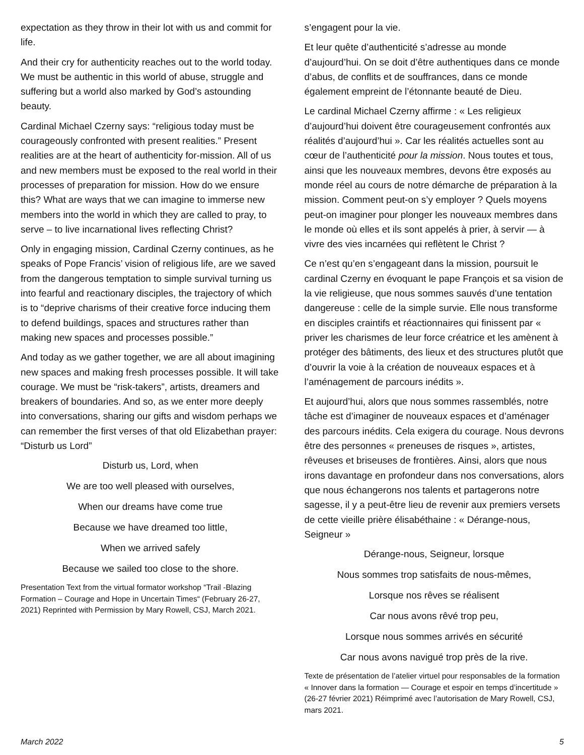expectation as they throw in their lot with us and commit for life.
And their cry for authenticity reaches out to the world today. We must be authentic in this world of abuse, struggle and suffering but a world also marked by God’s astounding beauty.
Cardinal Michael Czerny says: “religious today must be courageously confronted with present realities.” Present realities are at the heart of authenticity for-mission. All of us and new members must be exposed to the real world in their processes of preparation for mission. How do we ensure this? What are ways that we can imagine to immerse new members into the world in which they are called to pray, to serve – to live incarnational lives reflecting Christ?
Only in engaging mission, Cardinal Czerny continues, as he speaks of Pope Francis’ vision of religious life, are we saved from the dangerous temptation to simple survival turning us into fearful and reactionary disciples, the trajectory of which is to “deprive charisms of their creative force inducing them to defend buildings, spaces and structures rather than making new spaces and processes possible.”
And today as we gather together, we are all about imagining new spaces and making fresh processes possible. It will take courage. We must be “risk-takers”, artists, dreamers and breakers of boundaries. And so, as we enter more deeply into conversations, sharing our gifts and wisdom perhaps we can remember the first verses of that old Elizabethan prayer: “Disturb us Lord”
Disturb us, Lord, when
We are too well pleased with ourselves,
When our dreams have come true
Because we have dreamed too little,
When we arrived safely
Because we sailed too close to the shore.
Presentation Text from the virtual formator workshop “Trail -Blazing Formation – Courage and Hope in Uncertain Times“ (February 26-27, 2021) Reprinted with Permission by Mary Rowell, CSJ, March 2021.
s’engagent pour la vie.
Et leur quête d’authenticité s’adresse au monde d’aujourd’hui. On se doit d’être authentiques dans ce monde d’abus, de conflits et de souffrances, dans ce monde également empreint de l’étonnante beauté de Dieu.
Le cardinal Michael Czerny affirme : « Les religieux d’aujourd’hui doivent être courageusement confrontés aux réalités d’aujourd’hui ». Car les réalités actuelles sont au cœur de l’authenticité pour la mission. Nous toutes et tous, ainsi que les nouveaux membres, devons être exposés au monde réel au cours de notre démarche de préparation à la mission. Comment peut-on s’y employer ? Quels moyens peut-on imaginer pour plonger les nouveaux membres dans le monde où elles et ils sont appelés à prier, à servir — à vivre des vies incarnées qui reflètent le Christ ?
Ce n’est qu’en s’engageant dans la mission, poursuit le cardinal Czerny en évoquant le pape François et sa vision de la vie religieuse, que nous sommes sauvés d’une tentation dangereuse : celle de la simple survie. Elle nous transforme en disciples craintifs et réactionnaires qui finissent par « priver les charismes de leur force créatrice et les amènent à protéger des bâtiments, des lieux et des structures plutôt que d’ouvrir la voie à la création de nouveaux espaces et à l’aménagement de parcours inédits ».
Et aujourd’hui, alors que nous sommes rassemblés, notre tâche est d’imaginer de nouveaux espaces et d’aménager des parcours inédits. Cela exigera du courage. Nous devrons être des personnes « preneuses de risques », artistes, rêveuses et briseuses de frontières. Ainsi, alors que nous irons davantage en profondeur dans nos conversations, alors que nous échangerons nos talents et partagerons notre sagesse, il y a peut-être lieu de revenir aux premiers versets de cette vieille prière élisabéthaine : « Dérange-nous, Seigneur »
Dérange-nous, Seigneur, lorsque
Nous sommes trop satisfaits de nous-mêmes,
Lorsque nos rêves se réalisent
Car nous avons rêvé trop peu,
Lorsque nous sommes arrivés en sécurité
Car nous avons navigué trop près de la rive.
Texte de présentation de l’atelier virtuel pour responsables de la formation « Innover dans la formation — Courage et espoir en temps d’incertitude » (26-27 février 2021) Réimprimé avec l’autorisation de Mary Rowell, CSJ, mars 2021.
March 2022 5